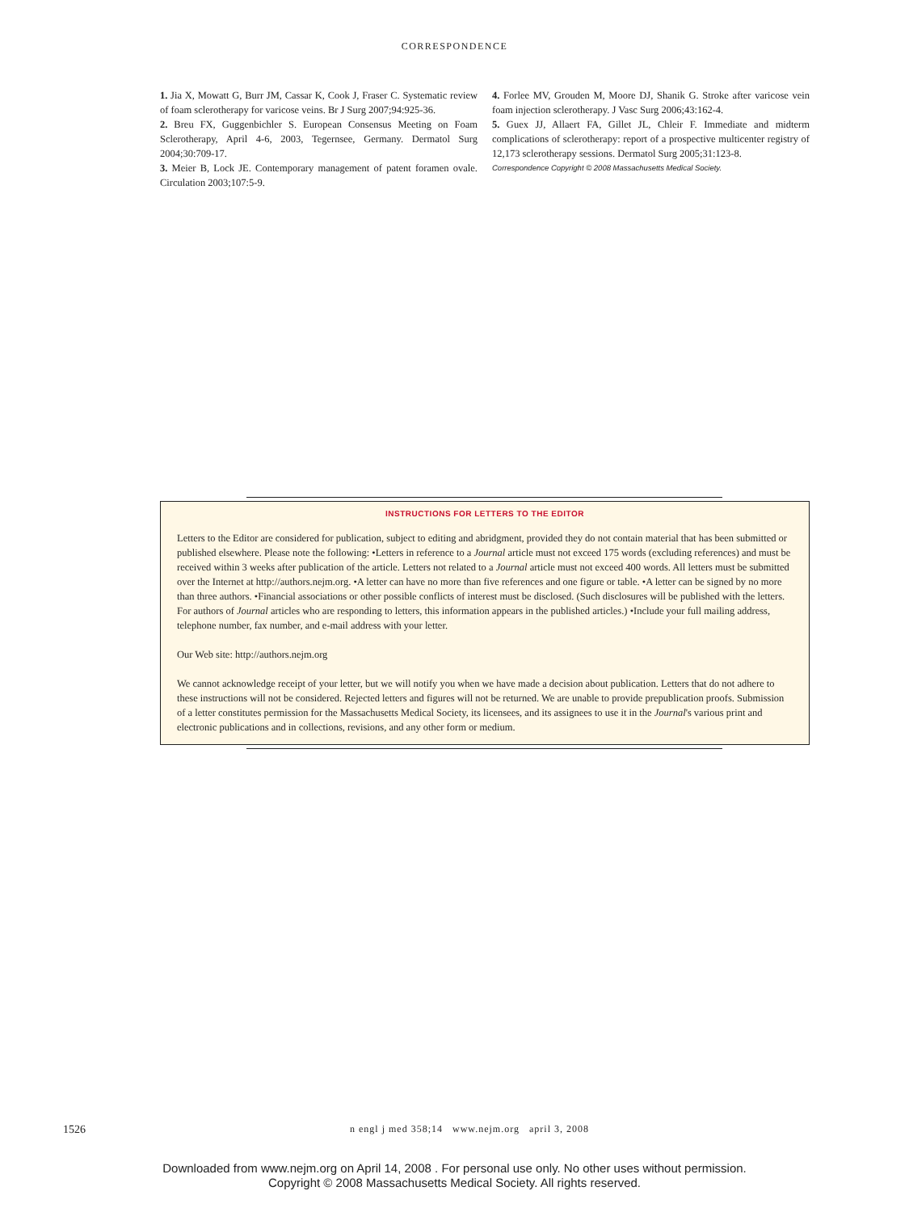CORRESPONDENCE
1. Jia X, Mowatt G, Burr JM, Cassar K, Cook J, Fraser C. Systematic review of foam sclerotherapy for varicose veins. Br J Surg 2007;94:925-36.
2. Breu FX, Guggenbichler S. European Consensus Meeting on Foam Sclerotherapy, April 4-6, 2003, Tegernsee, Germany. Dermatol Surg 2004;30:709-17.
3. Meier B, Lock JE. Contemporary management of patent foramen ovale. Circulation 2003;107:5-9.
4. Forlee MV, Grouden M, Moore DJ, Shanik G. Stroke after varicose vein foam injection sclerotherapy. J Vasc Surg 2006;43:162-4.
5. Guex JJ, Allaert FA, Gillet JL, Chleir F. Immediate and midterm complications of sclerotherapy: report of a prospective multicenter registry of 12,173 sclerotherapy sessions. Dermatol Surg 2005;31:123-8.
Correspondence Copyright © 2008 Massachusetts Medical Society.
INSTRUCTIONS FOR LETTERS TO THE EDITOR
Letters to the Editor are considered for publication, subject to editing and abridgment, provided they do not contain material that has been submitted or published elsewhere. Please note the following: •Letters in reference to a Journal article must not exceed 175 words (excluding references) and must be received within 3 weeks after publication of the article. Letters not related to a Journal article must not exceed 400 words. All letters must be submitted over the Internet at http://authors.nejm.org. •A letter can have no more than five references and one figure or table. •A letter can be signed by no more than three authors. •Financial associations or other possible conflicts of interest must be disclosed. (Such disclosures will be published with the letters. For authors of Journal articles who are responding to letters, this information appears in the published articles.) •Include your full mailing address, telephone number, fax number, and e-mail address with your letter.
Our Web site: http://authors.nejm.org
We cannot acknowledge receipt of your letter, but we will notify you when we have made a decision about publication. Letters that do not adhere to these instructions will not be considered. Rejected letters and figures will not be returned. We are unable to provide prepublication proofs. Submission of a letter constitutes permission for the Massachusetts Medical Society, its licensees, and its assignees to use it in the Journal's various print and electronic publications and in collections, revisions, and any other form or medium.
1526 n engl j med 358;14 www.nejm.org april 3, 2008
Downloaded from www.nejm.org on April 14, 2008 . For personal use only. No other uses without permission.
Copyright © 2008 Massachusetts Medical Society. All rights reserved.